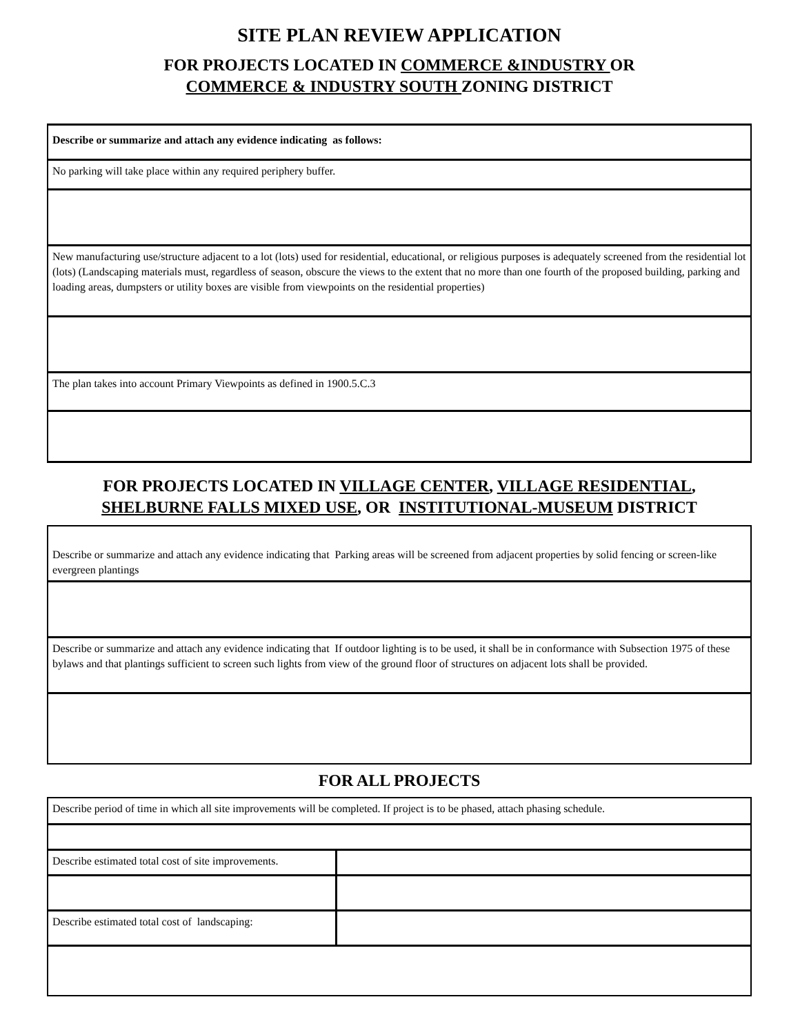SITE PLAN REVIEW APPLICATION
FOR PROJECTS LOCATED IN COMMERCE &INDUSTRY OR
COMMERCE & INDUSTRY SOUTH ZONING DISTRICT
| Describe or summarize and attach any evidence indicating as follows: |
| No parking will take place within any required periphery buffer. |
| New manufacturing use/structure adjacent to a lot (lots) used for residential, educational, or religious purposes is adequately screened from the residential lot (lots) (Landscaping materials must, regardless of season, obscure the views to the extent that no more than one fourth of the proposed building, parking and loading areas, dumpsters or utility boxes are visible from viewpoints on the residential properties) |
| The plan takes into account Primary Viewpoints as defined in 1900.5.C.3 |
FOR PROJECTS LOCATED IN VILLAGE CENTER, VILLAGE RESIDENTIAL,
SHELBURNE FALLS MIXED USE, OR INSTITUTIONAL-MUSEUM DISTRICT
| Describe or summarize and attach any evidence indicating that Parking areas will be screened from adjacent properties by solid fencing or screen-like evergreen plantings |
| Describe or summarize and attach any evidence indicating that If outdoor lighting is to be used, it shall be in conformance with Subsection 1975 of these bylaws and that plantings sufficient to screen such lights from view of the ground floor of structures on adjacent lots shall be provided. |
FOR ALL PROJECTS
| Describe period of time in which all site improvements will be completed. If project is to be phased, attach phasing schedule. | |
| Describe estimated total cost of site improvements. | |
| Describe estimated total cost of landscaping: | |